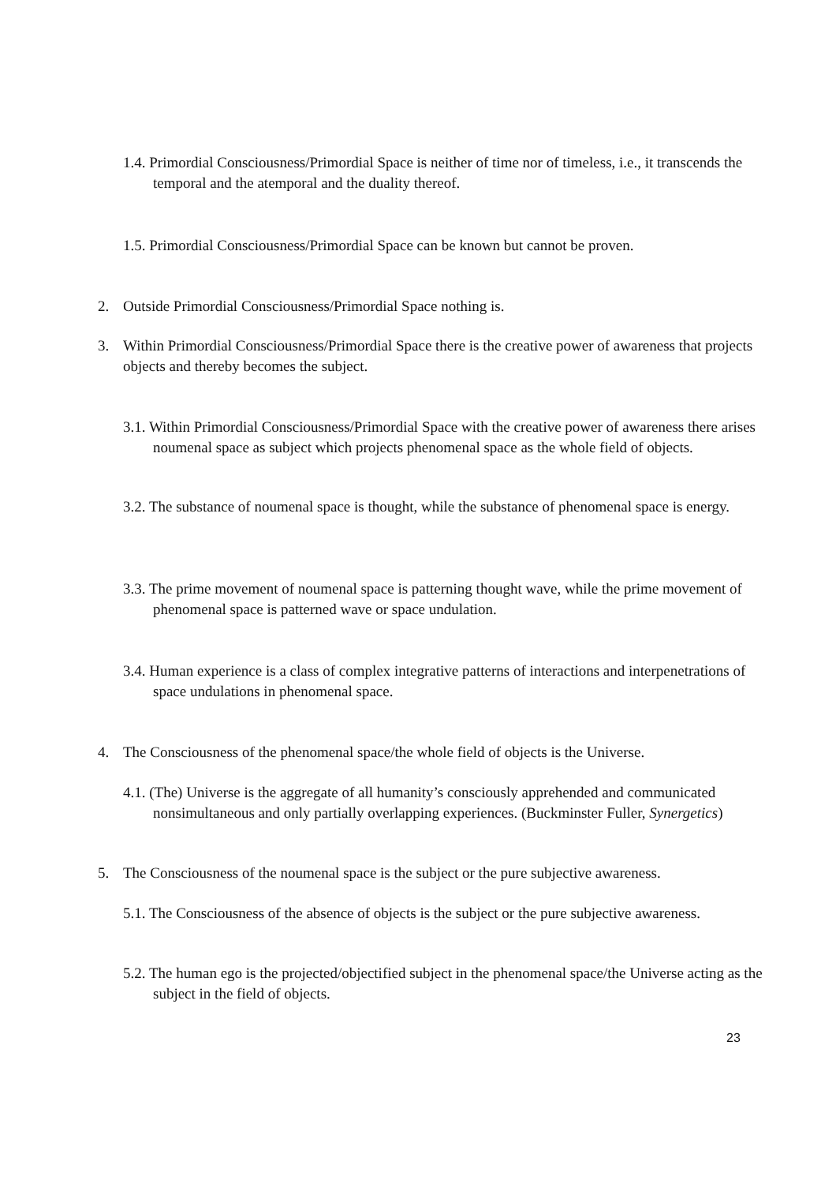1.4. Primordial Consciousness/Primordial Space is neither of time nor of timeless, i.e., it transcends the temporal and the atemporal and the duality thereof.
1.5. Primordial Consciousness/Primordial Space can be known but cannot be proven.
2. Outside Primordial Consciousness/Primordial Space nothing is.
3. Within Primordial Consciousness/Primordial Space there is the creative power of awareness that projects objects and thereby becomes the subject.
3.1. Within Primordial Consciousness/Primordial Space with the creative power of awareness there arises noumenal space as subject which projects phenomenal space as the whole field of objects.
3.2. The substance of noumenal space is thought, while the substance of phenomenal space is energy.
3.3. The prime movement of noumenal space is patterning thought wave, while the prime movement of phenomenal space is patterned wave or space undulation.
3.4. Human experience is a class of complex integrative patterns of interactions and interpenetrations of space undulations in phenomenal space.
4. The Consciousness of the phenomenal space/the whole field of objects is the Universe.
4.1. (The) Universe is the aggregate of all humanity’s consciously apprehended and communicated nonsimultaneous and only partially overlapping experiences. (Buckminster Fuller, Synergetics)
5. The Consciousness of the noumenal space is the subject or the pure subjective awareness.
5.1. The Consciousness of the absence of objects is the subject or the pure subjective awareness.
5.2. The human ego is the projected/objectified subject in the phenomenal space/the Universe acting as the subject in the field of objects.
23